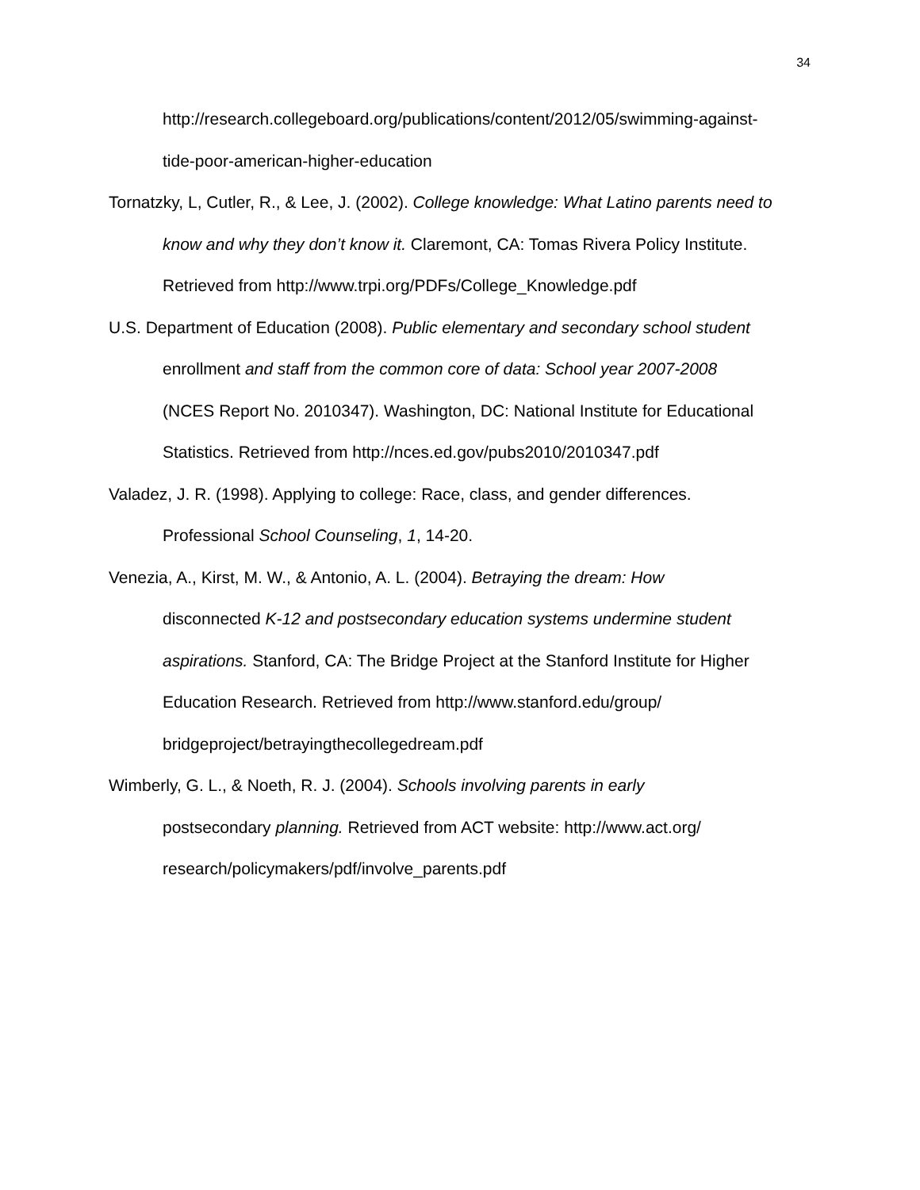34
http://research.collegeboard.org/publications/content/2012/05/swimming-against-
tide-poor-american-higher-education
Tornatzky, L, Cutler, R., & Lee, J. (2002). College knowledge: What Latino parents need to know and why they don’t know it. Claremont, CA: Tomas Rivera Policy Institute. Retrieved from http://www.trpi.org/PDFs/College_Knowledge.pdf
U.S. Department of Education (2008). Public elementary and secondary school student
enrollment and staff from the common core of data: School year 2007-2008
(NCES Report No. 2010347). Washington, DC: National Institute for Educational
Statistics. Retrieved from http://nces.ed.gov/pubs2010/2010347.pdf
Valadez, J. R. (1998). Applying to college: Race, class, and gender differences.
Professional School Counseling, 1, 14-20.
Venezia, A., Kirst, M. W., & Antonio, A. L. (2004). Betraying the dream: How
disconnected K-12 and postsecondary education systems undermine student
aspirations. Stanford, CA: The Bridge Project at the Stanford Institute for Higher
Education Research. Retrieved from http://www.stanford.edu/group/
bridgeproject/betrayingthecollegedream.pdf
Wimberly, G. L., & Noeth, R. J. (2004). Schools involving parents in early
postsecondary planning. Retrieved from ACT website: http://www.act.org/
research/policymakers/pdf/involve_parents.pdf